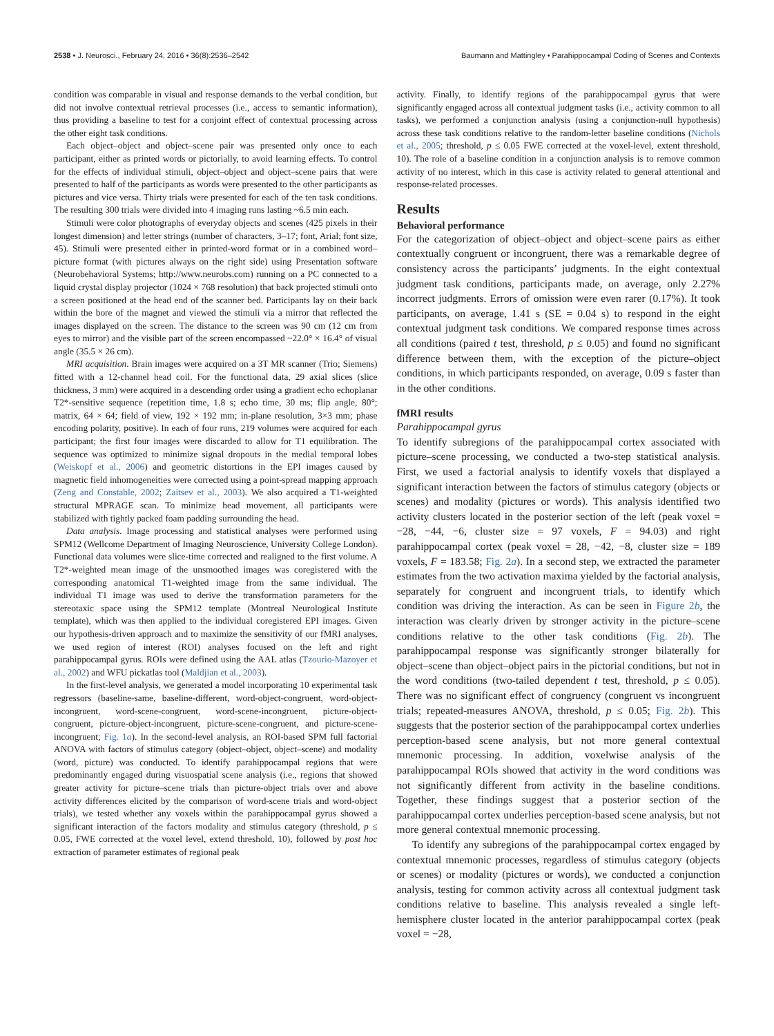2538 • J. Neurosci., February 24, 2016 • 36(8):2536–2542 Baumann and Mattingley • Parahippocampal Coding of Scenes and Contexts
condition was comparable in visual and response demands to the verbal condition, but did not involve contextual retrieval processes (i.e., access to semantic information), thus providing a baseline to test for a conjoint effect of contextual processing across the other eight task conditions.
Each object–object and object–scene pair was presented only once to each participant, either as printed words or pictorially, to avoid learning effects. To control for the effects of individual stimuli, object–object and object–scene pairs that were presented to half of the participants as words were presented to the other participants as pictures and vice versa. Thirty trials were presented for each of the ten task conditions. The resulting 300 trials were divided into 4 imaging runs lasting ~6.5 min each.
Stimuli were color photographs of everyday objects and scenes (425 pixels in their longest dimension) and letter strings (number of characters, 3–17; font, Arial; font size, 45). Stimuli were presented either in printed-word format or in a combined word–picture format (with pictures always on the right side) using Presentation software (Neurobehavioral Systems; http://www.neurobs.com) running on a PC connected to a liquid crystal display projector (1024 × 768 resolution) that back projected stimuli onto a screen positioned at the head end of the scanner bed. Participants lay on their back within the bore of the magnet and viewed the stimuli via a mirror that reflected the images displayed on the screen. The distance to the screen was 90 cm (12 cm from eyes to mirror) and the visible part of the screen encompassed ~22.0° × 16.4° of visual angle (35.5 × 26 cm).
MRI acquisition. Brain images were acquired on a 3T MR scanner (Trio; Siemens) fitted with a 12-channel head coil. For the functional data, 29 axial slices (slice thickness, 3 mm) were acquired in a descending order using a gradient echo echoplanar T2*-sensitive sequence (repetition time, 1.8 s; echo time, 30 ms; flip angle, 80°; matrix, 64 × 64; field of view, 192 × 192 mm; in-plane resolution, 3×3 mm; phase encoding polarity, positive). In each of four runs, 219 volumes were acquired for each participant; the first four images were discarded to allow for T1 equilibration. The sequence was optimized to minimize signal dropouts in the medial temporal lobes (Weiskopf et al., 2006) and geometric distortions in the EPI images caused by magnetic field inhomogeneities were corrected using a point-spread mapping approach (Zeng and Constable, 2002; Zaitsev et al., 2003). We also acquired a T1-weighted structural MPRAGE scan. To minimize head movement, all participants were stabilized with tightly packed foam padding surrounding the head.
Data analysis. Image processing and statistical analyses were performed using SPM12 (Wellcome Department of Imaging Neuroscience, University College London). Functional data volumes were slice-time corrected and realigned to the first volume. A T2*-weighted mean image of the unsmoothed images was coregistered with the corresponding anatomical T1-weighted image from the same individual. The individual T1 image was used to derive the transformation parameters for the stereotaxic space using the SPM12 template (Montreal Neurological Institute template), which was then applied to the individual coregistered EPI images. Given our hypothesis-driven approach and to maximize the sensitivity of our fMRI analyses, we used region of interest (ROI) analyses focused on the left and right parahippocampal gyrus. ROIs were defined using the AAL atlas (Tzourio-Mazoyer et al., 2002) and WFU pickatlas tool (Maldjian et al., 2003).
In the first-level analysis, we generated a model incorporating 10 experimental task regressors (baseline-same, baseline-different, word-object-congruent, word-object-incongruent, word-scene-congruent, word-scene-incongruent, picture-object-congruent, picture-object-incongruent, picture-scene-congruent, and picture-scene-incongruent; Fig. 1a). In the second-level analysis, an ROI-based SPM full factorial ANOVA with factors of stimulus category (object–object, object–scene) and modality (word, picture) was conducted. To identify parahippocampal regions that were predominantly engaged during visuospatial scene analysis (i.e., regions that showed greater activity for picture–scene trials than picture-object trials over and above activity differences elicited by the comparison of word-scene trials and word-object trials), we tested whether any voxels within the parahippocampal gyrus showed a significant interaction of the factors modality and stimulus category (threshold, p ≤ 0.05, FWE corrected at the voxel level, extend threshold, 10), followed by post hoc extraction of parameter estimates of regional peak
activity. Finally, to identify regions of the parahippocampal gyrus that were significantly engaged across all contextual judgment tasks (i.e., activity common to all tasks), we performed a conjunction analysis (using a conjunction-null hypothesis) across these task conditions relative to the random-letter baseline conditions (Nichols et al., 2005; threshold, p ≤ 0.05 FWE corrected at the voxel-level, extent threshold, 10). The role of a baseline condition in a conjunction analysis is to remove common activity of no interest, which in this case is activity related to general attentional and response-related processes.
Results
Behavioral performance
For the categorization of object–object and object–scene pairs as either contextually congruent or incongruent, there was a remarkable degree of consistency across the participants’ judgments. In the eight contextual judgment task conditions, participants made, on average, only 2.27% incorrect judgments. Errors of omission were even rarer (0.17%). It took participants, on average, 1.41 s (SE = 0.04 s) to respond in the eight contextual judgment task conditions. We compared response times across all conditions (paired t test, threshold, p ≤ 0.05) and found no significant difference between them, with the exception of the picture–object conditions, in which participants responded, on average, 0.09 s faster than in the other conditions.
fMRI results
Parahippocampal gyrus
To identify subregions of the parahippocampal cortex associated with picture–scene processing, we conducted a two-step statistical analysis. First, we used a factorial analysis to identify voxels that displayed a significant interaction between the factors of stimulus category (objects or scenes) and modality (pictures or words). This analysis identified two activity clusters located in the posterior section of the left (peak voxel = −28, −44, −6, cluster size = 97 voxels, F = 94.03) and right parahippocampal cortex (peak voxel = 28, −42, −8, cluster size = 189 voxels, F = 183.58; Fig. 2a). In a second step, we extracted the parameter estimates from the two activation maxima yielded by the factorial analysis, separately for congruent and incongruent trials, to identify which condition was driving the interaction. As can be seen in Figure 2b, the interaction was clearly driven by stronger activity in the picture–scene conditions relative to the other task conditions (Fig. 2b). The parahippocampal response was significantly stronger bilaterally for object–scene than object–object pairs in the pictorial conditions, but not in the word conditions (two-tailed dependent t test, threshold, p ≤ 0.05). There was no significant effect of congruency (congruent vs incongruent trials; repeated-measures ANOVA, threshold, p ≤ 0.05; Fig. 2b). This suggests that the posterior section of the parahippocampal cortex underlies perception-based scene analysis, but not more general contextual mnemonic processing. In addition, voxelwise analysis of the parahippocampal ROIs showed that activity in the word conditions was not significantly different from activity in the baseline conditions. Together, these findings suggest that a posterior section of the parahippocampal cortex underlies perception-based scene analysis, but not more general contextual mnemonic processing.
To identify any subregions of the parahippocampal cortex engaged by contextual mnemonic processes, regardless of stimulus category (objects or scenes) or modality (pictures or words), we conducted a conjunction analysis, testing for common activity across all contextual judgment task conditions relative to baseline. This analysis revealed a single left-hemisphere cluster located in the anterior parahippocampal cortex (peak voxel = −28,